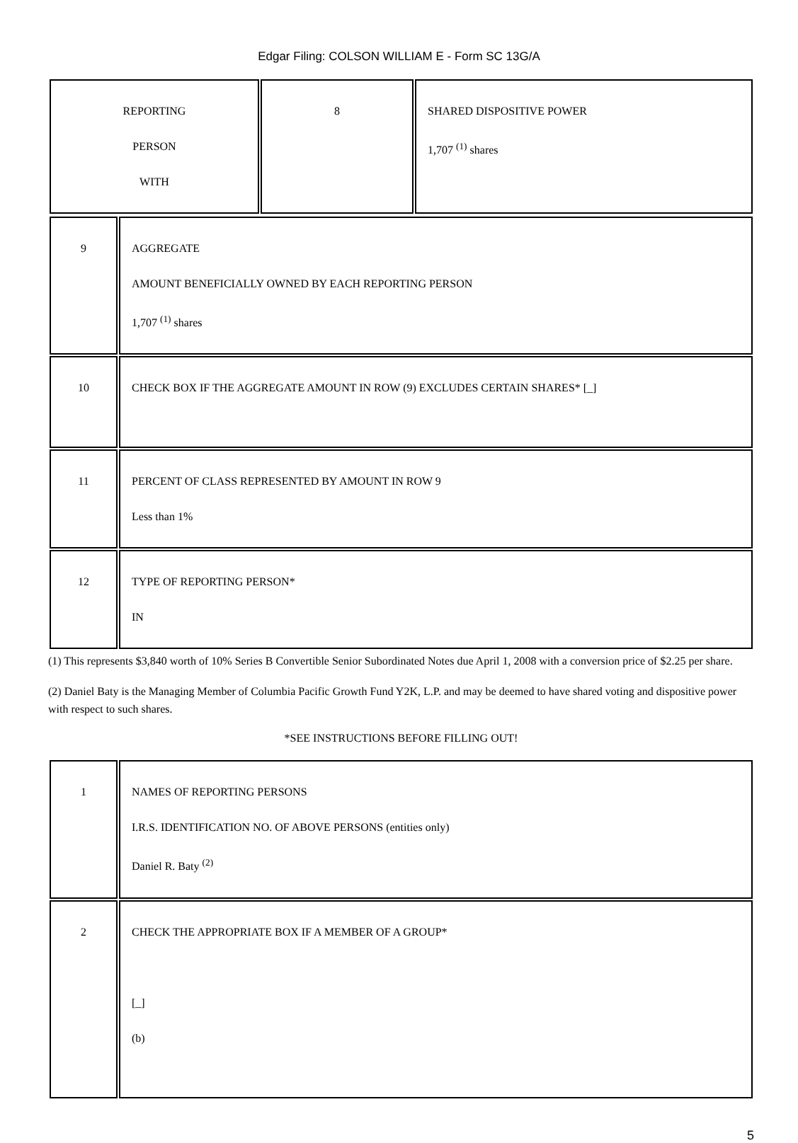Edgar Filing: COLSON WILLIAM E - Form SC 13G/A
| REPORTING PERSON WITH | 8 | SHARED DISPOSITIVE POWER 1,707 <sup>(1)</sup> shares |
| 9 | AGGREGATE AMOUNT BENEFICIALLY OWNED BY EACH REPORTING PERSON 1,707 <sup>(1)</sup> shares |
| 10 | CHECK BOX IF THE AGGREGATE AMOUNT IN ROW (9) EXCLUDES CERTAIN SHARES* [_] |
| 11 | PERCENT OF CLASS REPRESENTED BY AMOUNT IN ROW 9 Less than 1% |
| 12 | TYPE OF REPORTING PERSON* IN |
(1) This represents $3,840 worth of 10% Series B Convertible Senior Subordinated Notes due April 1, 2008 with a conversion price of $2.25 per share.
(2) Daniel Baty is the Managing Member of Columbia Pacific Growth Fund Y2K, L.P. and may be deemed to have shared voting and dispositive power with respect to such shares.
*SEE INSTRUCTIONS BEFORE FILLING OUT!
| 1 | NAMES OF REPORTING PERSONS I.R.S. IDENTIFICATION NO. OF ABOVE PERSONS (entities only) Daniel R. Baty <sup>(2)</sup> |
| 2 | CHECK THE APPROPRIATE BOX IF A MEMBER OF A GROUP* [_] (b) |
5